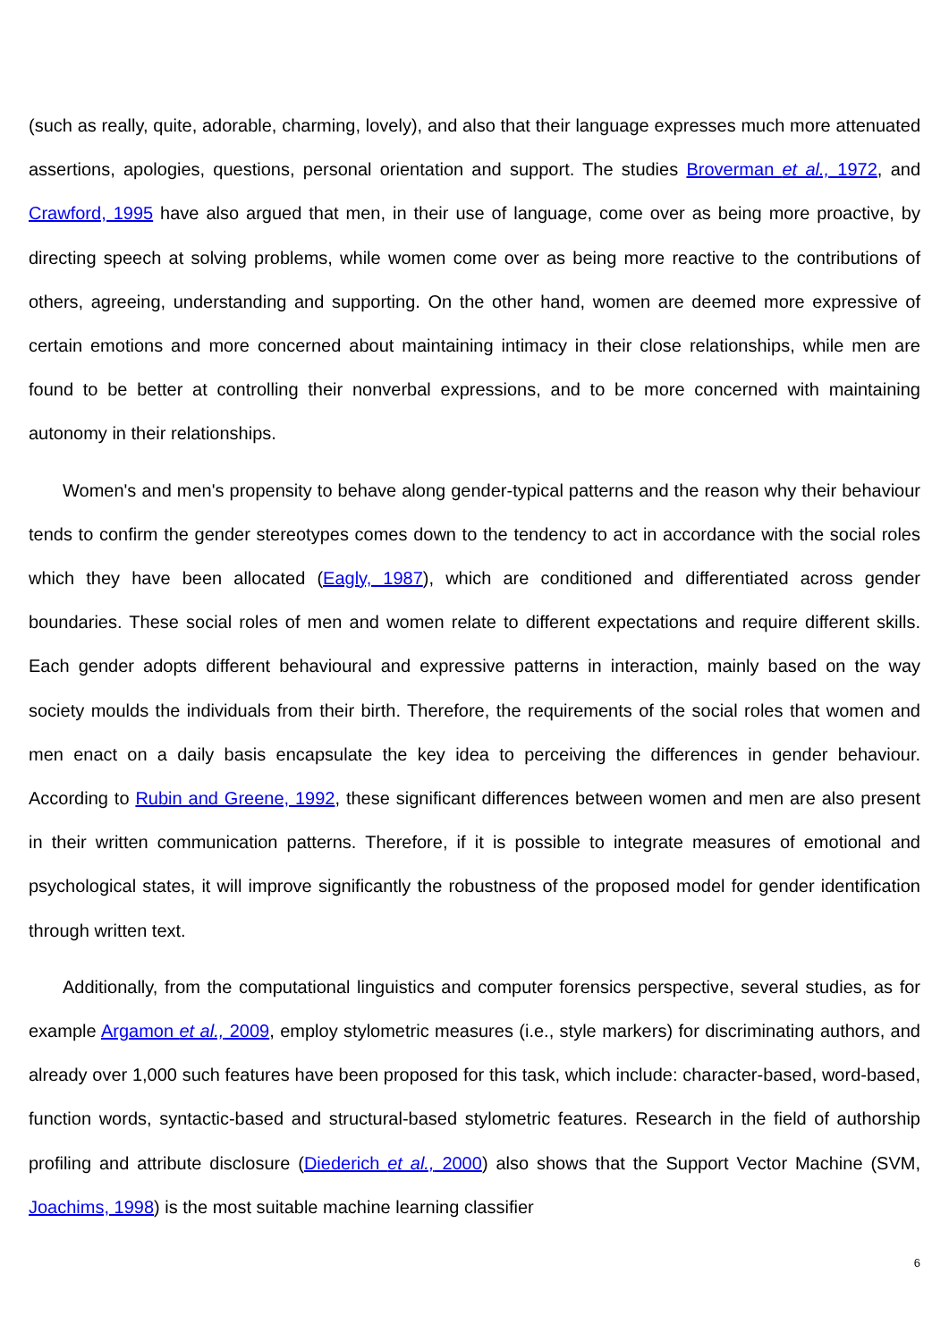(such as really, quite, adorable, charming, lovely), and also that their language expresses much more attenuated assertions, apologies, questions, personal orientation and support. The studies Broverman et al., 1972, and Crawford, 1995 have also argued that men, in their use of language, come over as being more proactive, by directing speech at solving problems, while women come over as being more reactive to the contributions of others, agreeing, understanding and supporting. On the other hand, women are deemed more expressive of certain emotions and more concerned about maintaining intimacy in their close relationships, while men are found to be better at controlling their nonverbal expressions, and to be more concerned with maintaining autonomy in their relationships.
Women's and men's propensity to behave along gender-typical patterns and the reason why their behaviour tends to confirm the gender stereotypes comes down to the tendency to act in accordance with the social roles which they have been allocated (Eagly, 1987), which are conditioned and differentiated across gender boundaries. These social roles of men and women relate to different expectations and require different skills. Each gender adopts different behavioural and expressive patterns in interaction, mainly based on the way society moulds the individuals from their birth. Therefore, the requirements of the social roles that women and men enact on a daily basis encapsulate the key idea to perceiving the differences in gender behaviour. According to Rubin and Greene, 1992, these significant differences between women and men are also present in their written communication patterns. Therefore, if it is possible to integrate measures of emotional and psychological states, it will improve significantly the robustness of the proposed model for gender identification through written text.
Additionally, from the computational linguistics and computer forensics perspective, several studies, as for example Argamon et al., 2009, employ stylometric measures (i.e., style markers) for discriminating authors, and already over 1,000 such features have been proposed for this task, which include: character-based, word-based, function words, syntactic-based and structural-based stylometric features. Research in the field of authorship profiling and attribute disclosure (Diederich et al., 2000) also shows that the Support Vector Machine (SVM, Joachims, 1998) is the most suitable machine learning classifier
6